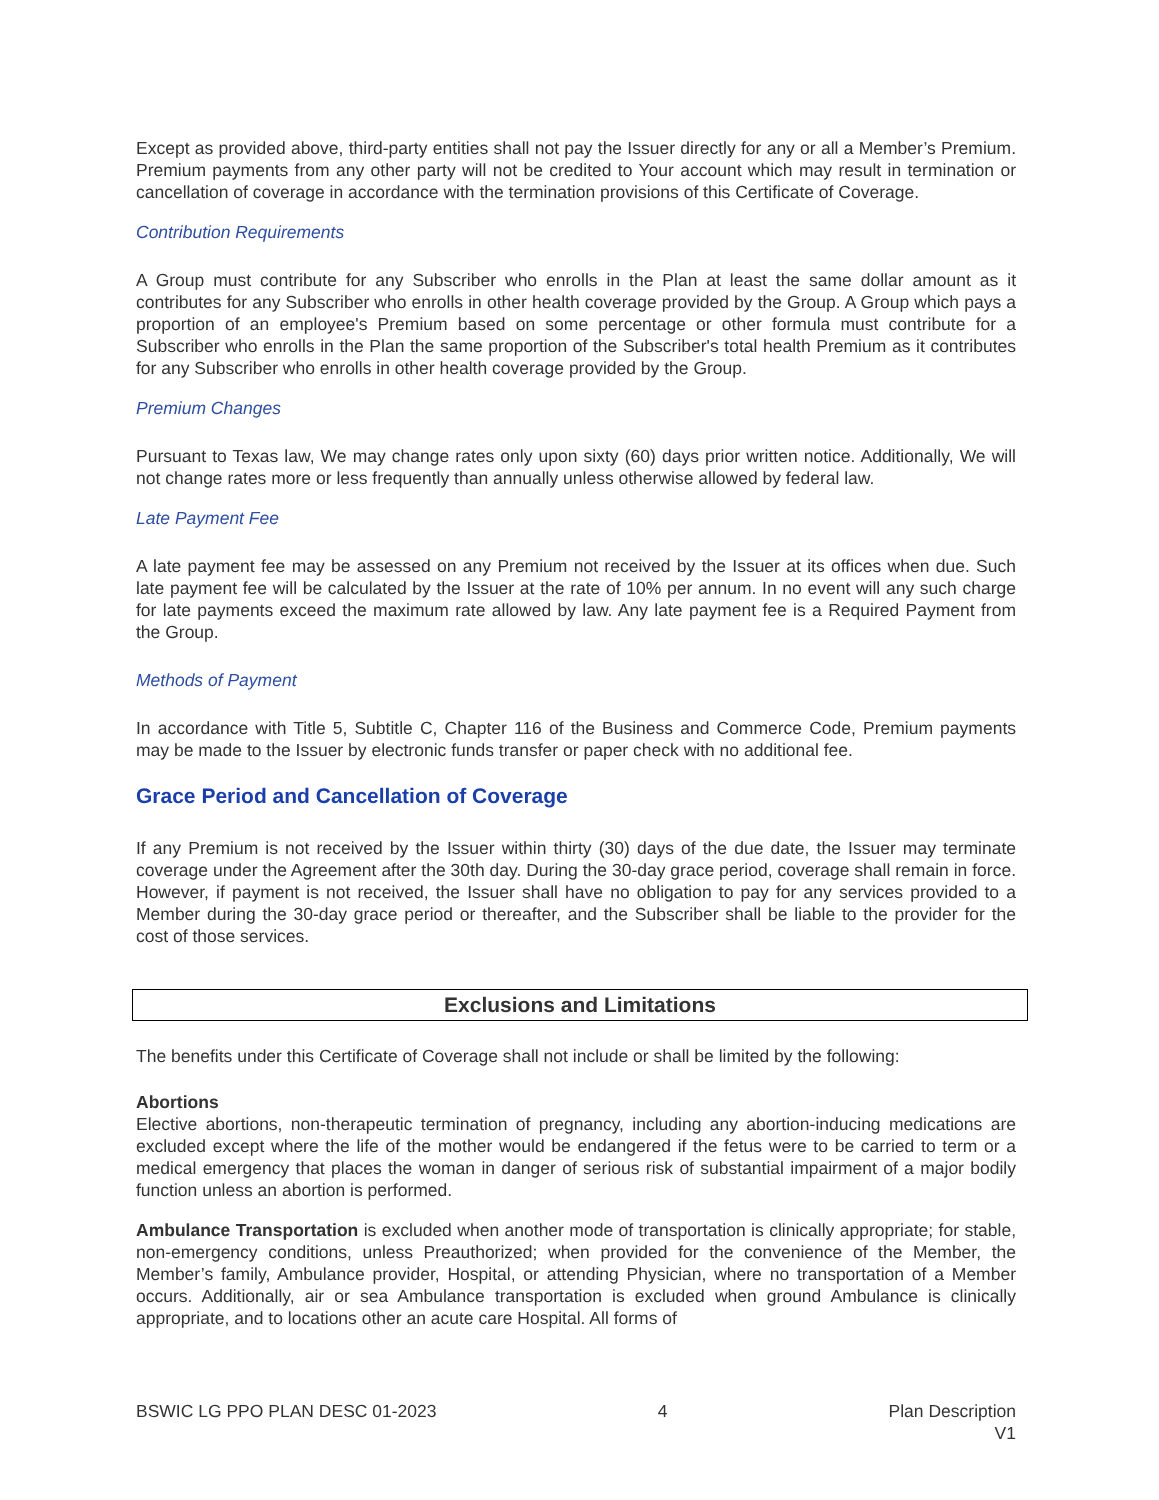Except as provided above, third-party entities shall not pay the Issuer directly for any or all a Member’s Premium. Premium payments from any other party will not be credited to Your account which may result in termination or cancellation of coverage in accordance with the termination provisions of this Certificate of Coverage.
Contribution Requirements
A Group must contribute for any Subscriber who enrolls in the Plan at least the same dollar amount as it contributes for any Subscriber who enrolls in other health coverage provided by the Group. A Group which pays a proportion of an employee's Premium based on some percentage or other formula must contribute for a Subscriber who enrolls in the Plan the same proportion of the Subscriber's total health Premium as it contributes for any Subscriber who enrolls in other health coverage provided by the Group.
Premium Changes
Pursuant to Texas law, We may change rates only upon sixty (60) days prior written notice. Additionally, We will not change rates more or less frequently than annually unless otherwise allowed by federal law.
Late Payment Fee
A late payment fee may be assessed on any Premium not received by the Issuer at its offices when due. Such late payment fee will be calculated by the Issuer at the rate of 10% per annum. In no event will any such charge for late payments exceed the maximum rate allowed by law. Any late payment fee is a Required Payment from the Group.
Methods of Payment
In accordance with Title 5, Subtitle C, Chapter 116 of the Business and Commerce Code, Premium payments may be made to the Issuer by electronic funds transfer or paper check with no additional fee.
Grace Period and Cancellation of Coverage
If any Premium is not received by the Issuer within thirty (30) days of the due date, the Issuer may terminate coverage under the Agreement after the 30th day. During the 30-day grace period, coverage shall remain in force. However, if payment is not received, the Issuer shall have no obligation to pay for any services provided to a Member during the 30-day grace period or thereafter, and the Subscriber shall be liable to the provider for the cost of those services.
Exclusions and Limitations
The benefits under this Certificate of Coverage shall not include or shall be limited by the following:
Abortions
Elective abortions, non-therapeutic termination of pregnancy, including any abortion-inducing medications are excluded except where the life of the mother would be endangered if the fetus were to be carried to term or a medical emergency that places the woman in danger of serious risk of substantial impairment of a major bodily function unless an abortion is performed.
Ambulance Transportation is excluded when another mode of transportation is clinically appropriate; for stable, non-emergency conditions, unless Preauthorized; when provided for the convenience of the Member, the Member’s family, Ambulance provider, Hospital, or attending Physician, where no transportation of a Member occurs. Additionally, air or sea Ambulance transportation is excluded when ground Ambulance is clinically appropriate, and to locations other an acute care Hospital. All forms of
BSWIC LG PPO PLAN DESC 01-2023 4 Plan Description
V1